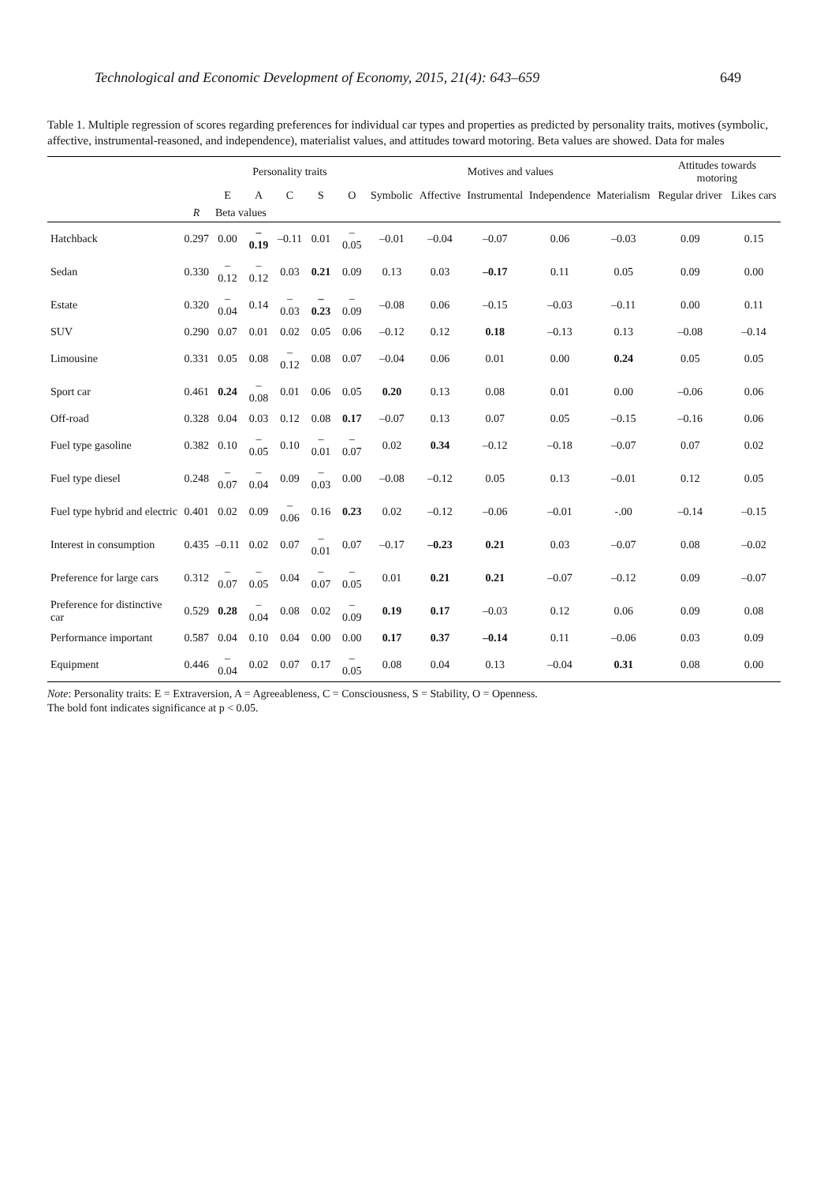Technological and Economic Development of Economy, 2015, 21(4): 643–659 649
Table 1. Multiple regression of scores regarding preferences for individual car types and properties as predicted by personality traits, motives (symbolic, affective, instrumental-reasoned, and independence), materialist values, and attitudes toward motoring. Beta values are showed. Data for males
| | | Personality traits | | | | | Motives and values | | | | | Attitudes towards motoring | |
| --- | --- | --- | --- | --- | --- | --- | --- | --- | --- | --- | --- | --- | --- |
| | | E | A | C | S | O | Symbolic | Affective | Instrumental | Independence | Materialism | Regular driver | Likes cars |
| | R | Beta values | | | | | | | | | | | |
| Hatchback | 0.297 | 0.00 | –0.19 | –0.11 | 0.01 | –0.05 | –0.01 | –0.04 | –0.07 | 0.06 | –0.03 | 0.09 | 0.15 |
| Sedan | 0.330 | –0.12 | –0.12 | 0.03 | 0.21 | 0.09 | 0.13 | 0.03 | –0.17 | 0.11 | 0.05 | 0.09 | 0.00 |
| Estate | 0.320 | –0.04 | 0.14 | –0.03 | –0.23 | –0.09 | –0.08 | 0.06 | –0.15 | –0.03 | –0.11 | 0.00 | 0.11 |
| SUV | 0.290 | 0.07 | 0.01 | 0.02 | 0.05 | 0.06 | –0.12 | 0.12 | 0.18 | –0.13 | 0.13 | –0.08 | –0.14 |
| Limousine | 0.331 | 0.05 | 0.08 | –0.12 | 0.08 | 0.07 | –0.04 | 0.06 | 0.01 | 0.00 | 0.24 | 0.05 | 0.05 |
| Sport car | 0.461 | 0.24 | –0.08 | 0.01 | 0.06 | 0.05 | 0.20 | 0.13 | 0.08 | 0.01 | 0.00 | –0.06 | 0.06 |
| Off-road | 0.328 | 0.04 | 0.03 | 0.12 | 0.08 | 0.17 | –0.07 | 0.13 | 0.07 | 0.05 | –0.15 | –0.16 | 0.06 |
| Fuel type gasoline | 0.382 | 0.10 | –0.05 | 0.10 | –0.01 | –0.07 | 0.02 | 0.34 | –0.12 | –0.18 | –0.07 | 0.07 | 0.02 |
| Fuel type diesel | 0.248 | –0.07 | –0.04 | 0.09 | –0.03 | 0.00 | –0.08 | –0.12 | 0.05 | 0.13 | –0.01 | 0.12 | 0.05 |
| Fuel type hybrid and electric | 0.401 | 0.02 | 0.09 | –0.06 | 0.16 | 0.23 | 0.02 | –0.12 | –0.06 | –0.01 | -.00 | –0.14 | –0.15 |
| Interest in consumption | 0.435 | –0.11 | 0.02 | 0.07 | –0.01 | 0.07 | –0.17 | –0.23 | 0.21 | 0.03 | –0.07 | 0.08 | –0.02 |
| Preference for large cars | 0.312 | –0.07 | –0.05 | 0.04 | –0.07 | –0.05 | 0.01 | 0.21 | 0.21 | –0.07 | –0.12 | 0.09 | –0.07 |
| Preference for distinctive car | 0.529 | 0.28 | –0.04 | 0.08 | 0.02 | –0.09 | 0.19 | 0.17 | –0.03 | 0.12 | 0.06 | 0.09 | 0.08 |
| Performance important | 0.587 | 0.04 | 0.10 | 0.04 | 0.00 | 0.00 | 0.17 | 0.37 | –0.14 | 0.11 | –0.06 | 0.03 | 0.09 |
| Equipment | 0.446 | –0.04 | 0.02 | 0.07 | 0.17 | –0.05 | 0.08 | 0.04 | 0.13 | –0.04 | 0.31 | 0.08 | 0.00 |
Note: Personality traits: E = Extraversion, A = Agreeableness, C = Consciousness, S = Stability, O = Openness.
The bold font indicates significance at p < 0.05.